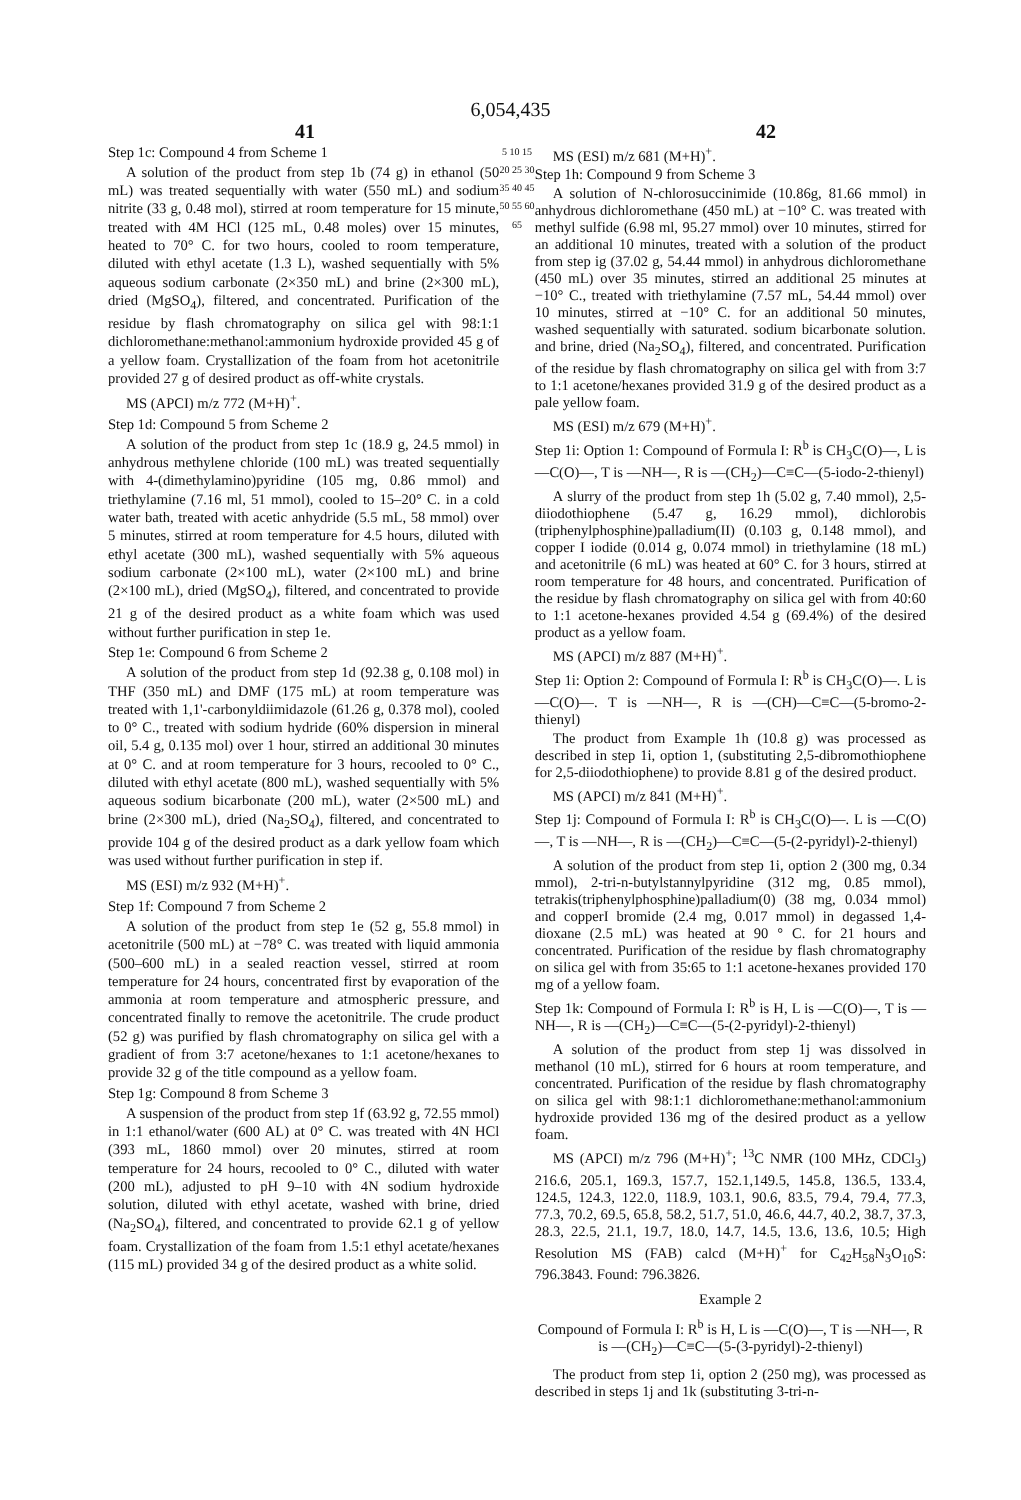6,054,435
41 42
Step 1c: Compound 4 from Scheme 1
A solution of the product from step 1b (74 g) in ethanol (50 mL) was treated sequentially with water (550 mL) and sodium nitrite (33 g, 0.48 mol), stirred at room temperature for 15 minute, treated with 4M HCl (125 mL, 0.48 moles) over 15 minutes, heated to 70° C. for two hours, cooled to room temperature, diluted with ethyl acetate (1.3 L), washed sequentially with 5% aqueous sodium carbonate (2×350 mL) and brine (2×300 mL), dried (MgSO<sub>4</sub>), filtered, and concentrated. Purification of the residue by flash chromatography on silica gel with 98:1:1 dichloromethane:methanol:ammonium hydroxide provided 45 g of a yellow foam. Crystallization of the foam from hot acetonitrile provided 27 g of desired product as off-white crystals.
MS (APCI) m/z 772 (M+H)<sup>+</sup>.
Step 1d: Compound 5 from Scheme 2
A solution of the product from step 1c (18.9 g, 24.5 mmol) in anhydrous methylene chloride (100 mL) was treated sequentially with 4-(dimethylamino)pyridine (105 mg, 0.86 mmol) and triethylamine (7.16 ml, 51 mmol), cooled to 15–20° C. in a cold water bath, treated with acetic anhydride (5.5 mL, 58 mmol) over 5 minutes, stirred at room temperature for 4.5 hours, diluted with ethyl acetate (300 mL), washed sequentially with 5% aqueous sodium carbonate (2×100 mL), water (2×100 mL) and brine (2×100 mL), dried (MgSO<sub>4</sub>), filtered, and concentrated to provide 21 g of the desired product as a white foam which was used without further purification in step 1e.
Step 1e: Compound 6 from Scheme 2
A solution of the product from step 1d (92.38 g, 0.108 mol) in THF (350 mL) and DMF (175 mL) at room temperature was treated with 1,1'-carbonyldiimidazole (61.26 g, 0.378 mol), cooled to 0° C., treated with sodium hydride (60% dispersion in mineral oil, 5.4 g, 0.135 mol) over 1 hour, stirred an additional 30 minutes at 0° C. and at room temperature for 3 hours, recooled to 0° C., diluted with ethyl acetate (800 mL), washed sequentially with 5% aqueous sodium bicarbonate (200 mL), water (2×500 mL) and brine (2×300 mL), dried (Na<sub>2</sub>SO<sub>4</sub>), filtered, and concentrated to provide 104 g of the desired product as a dark yellow foam which was used without further purification in step if.
MS (ESI) m/z 932 (M+H)<sup>+</sup>.
Step 1f: Compound 7 from Scheme 2
A solution of the product from step 1e (52 g, 55.8 mmol) in acetonitrile (500 mL) at −78° C. was treated with liquid ammonia (500–600 mL) in a sealed reaction vessel, stirred at room temperature for 24 hours, concentrated first by evaporation of the ammonia at room temperature and atmospheric pressure, and concentrated finally to remove the acetonitrile. The crude product (52 g) was purified by flash chromatography on silica gel with a gradient of from 3:7 acetone/hexanes to 1:1 acetone/hexanes to provide 32 g of the title compound as a yellow foam.
Step 1g: Compound 8 from Scheme 3
A suspension of the product from step 1f (63.92 g, 72.55 mmol) in 1:1 ethanol/water (600 AL) at 0° C. was treated with 4N HCl (393 mL, 1860 mmol) over 20 minutes, stirred at room temperature for 24 hours, recooled to 0° C., diluted with water (200 mL), adjusted to pH 9–10 with 4N sodium hydroxide solution, diluted with ethyl acetate, washed with brine, dried (Na<sub>2</sub>SO<sub>4</sub>), filtered, and concentrated to provide 62.1 g of yellow foam. Crystallization of the foam from 1.5:1 ethyl acetate/hexanes (115 mL) provided 34 g of the desired product as a white solid.
5 10 15 20 25 30 35 40 45 50 55 60 65
MS (ESI) m/z 681 (M+H)<sup>+</sup>.
Step 1h: Compound 9 from Scheme 3
A solution of N-chlorosuccinimide (10.86g, 81.66 mmol) in anhydrous dichloromethane (450 mL) at −10° C. was treated with methyl sulfide (6.98 ml, 95.27 mmol) over 10 minutes, stirred for an additional 10 minutes, treated with a solution of the product from step ig (37.02 g, 54.44 mmol) in anhydrous dichloromethane (450 mL) over 35 minutes, stirred an additional 25 minutes at −10° C., treated with triethylamine (7.57 mL, 54.44 mmol) over 10 minutes, stirred at −10° C. for an additional 50 minutes, washed sequentially with saturated. sodium bicarbonate solution. and brine, dried (Na<sub>2</sub>SO<sub>4</sub>), filtered, and concentrated. Purification of the residue by flash chromatography on silica gel with from 3:7 to 1:1 acetone/hexanes provided 31.9 g of the desired product as a pale yellow foam.
MS (ESI) m/z 679 (M+H)<sup>+</sup>.
Step 1i: Option 1: Compound of Formula I: R<sup>b</sup> is CH<sub>3</sub>C(O)—, L is —C(O)—, T is —NH—, R is —(CH<sub>2</sub>)—C≡C—(5-iodo-2-thienyl)
A slurry of the product from step 1h (5.02 g, 7.40 mmol), 2,5-diiodothiophene (5.47 g, 16.29 mmol), dichlorobis (triphenylphosphine)palladium(II) (0.103 g, 0.148 mmol), and copper I iodide (0.014 g, 0.074 mmol) in triethylamine (18 mL) and acetonitrile (6 mL) was heated at 60° C. for 3 hours, stirred at room temperature for 48 hours, and concentrated. Purification of the residue by flash chromatography on silica gel with from 40:60 to 1:1 acetone-hexanes provided 4.54 g (69.4%) of the desired product as a yellow foam.
MS (APCI) m/z 887 (M+H)<sup>+</sup>.
Step 1i: Option 2: Compound of Formula I: R<sup>b</sup> is CH<sub>3</sub>C(O)—. L is —C(O)—. T is —NH—, R is —(CH)—C≡C—(5-bromo-2-thienyl)
The product from Example 1h (10.8 g) was processed as described in step 1i, option 1, (substituting 2,5-dibromothiophene for 2,5-diiodothiophene) to provide 8.81 g of the desired product.
MS (APCI) m/z 841 (M+H)<sup>+</sup>.
Step 1j: Compound of Formula I: R<sup>b</sup> is CH<sub>3</sub>C(O)—. L is —C(O)—, T is —NH—, R is —(CH<sub>2</sub>)—C≡C—(5-(2-pyridyl)-2-thienyl)
A solution of the product from step 1i, option 2 (300 mg, 0.34 mmol), 2-tri-n-butylstannylpyridine (312 mg, 0.85 mmol), tetrakis(triphenylphosphine)palladium(0) (38 mg, 0.034 mmol) and copperI bromide (2.4 mg, 0.017 mmol) in degassed 1,4-dioxane (2.5 mL) was heated at 90 ° C. for 21 hours and concentrated. Purification of the residue by flash chromatography on silica gel with from 35:65 to 1:1 acetone-hexanes provided 170 mg of a yellow foam.
Step 1k: Compound of Formula I: R<sup>b</sup> is H, L is —C(O)—, T is —NH—, R is —(CH<sub>2</sub>)—C≡C—(5-(2-pyridyl)-2-thienyl)
A solution of the product from step 1j was dissolved in methanol (10 mL), stirred for 6 hours at room temperature, and concentrated. Purification of the residue by flash chromatography on silica gel with 98:1:1 dichloromethane:methanol:ammonium hydroxide provided 136 mg of the desired product as a yellow foam.
MS (APCI) m/z 796 (M+H)<sup>+</sup>; <sup>13</sup>C NMR (100 MHz, CDCl<sub>3</sub>) 216.6, 205.1, 169.3, 157.7, 152.1,149.5, 145.8, 136.5, 133.4, 124.5, 124.3, 122.0, 118.9, 103.1, 90.6, 83.5, 79.4, 79.4, 77.3, 77.3, 70.2, 69.5, 65.8, 58.2, 51.7, 51.0, 46.6, 44.7, 40.2, 38.7, 37.3, 28.3, 22.5, 21.1, 19.7, 18.0, 14.7, 14.5, 13.6, 13.6, 10.5; High Resolution MS (FAB) calcd (M+H)<sup>+</sup> for C<sub>42</sub>H<sub>58</sub>N<sub>3</sub>O<sub>10</sub>S: 796.3843. Found: 796.3826.
Example 2
Compound of Formula I: R<sup>b</sup> is H, L is —C(O)—, T is —NH—, R is —(CH<sub>2</sub>)—C≡C—(5-(3-pyridyl)-2-thienyl)
The product from step 1i, option 2 (250 mg), was processed as described in steps 1j and 1k (substituting 3-tri-n-